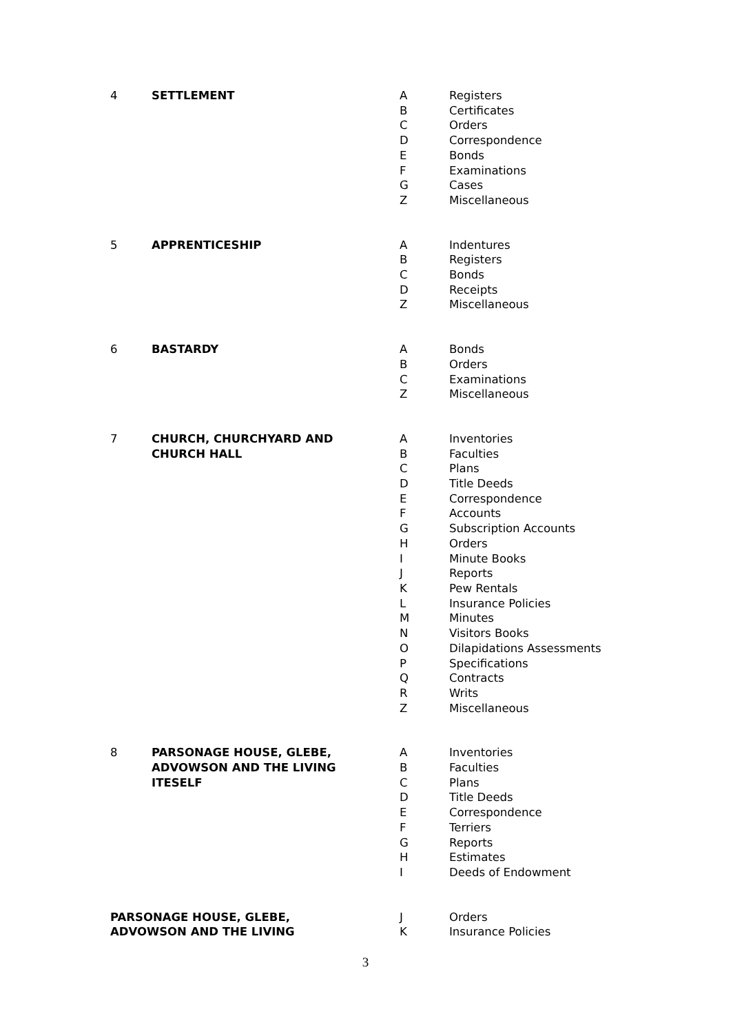| 4 | SETTLEMENT | A | Registers |
| | | B | Certificates |
| | | C | Orders |
| | | D | Correspondence |
| | | E | Bonds |
| | | F | Examinations |
| | | G | Cases |
| | | Z | Miscellaneous |
| 5 | APPRENTICESHIP | A | Indentures |
| | | B | Registers |
| | | C | Bonds |
| | | D | Receipts |
| | | Z | Miscellaneous |
| 6 | BASTARDY | A | Bonds |
| | | B | Orders |
| | | C | Examinations |
| | | Z | Miscellaneous |
| 7 | CHURCH, CHURCHYARD AND | A | Inventories |
| | CHURCH HALL | B | Faculties |
| | | C | Plans |
| | | D | Title Deeds |
| | | E | Correspondence |
| | | F | Accounts |
| | | G | Subscription Accounts |
| | | H | Orders |
| | | I | Minute Books |
| | | J | Reports |
| | | K | Pew Rentals |
| | | L | Insurance Policies |
| | | M | Minutes |
| | | N | Visitors Books |
| | | O | Dilapidations Assessments |
| | | P | Specifications |
| | | Q | Contracts |
| | | R | Writs |
| | | Z | Miscellaneous |
| 8 | PARSONAGE HOUSE, GLEBE, | A | Inventories |
| | ADVOWSON AND THE LIVING | B | Faculties |
| | ITESELF | C | Plans |
| | | D | Title Deeds |
| | | E | Correspondence |
| | | F | Terriers |
| | | G | Reports |
| | | H | Estimates |
| | | I | Deeds of Endowment |
| PARSONAGE HOUSE, GLEBE, | | J | Orders |
| ADVOWSON AND THE LIVING | | K | Insurance Policies |
3